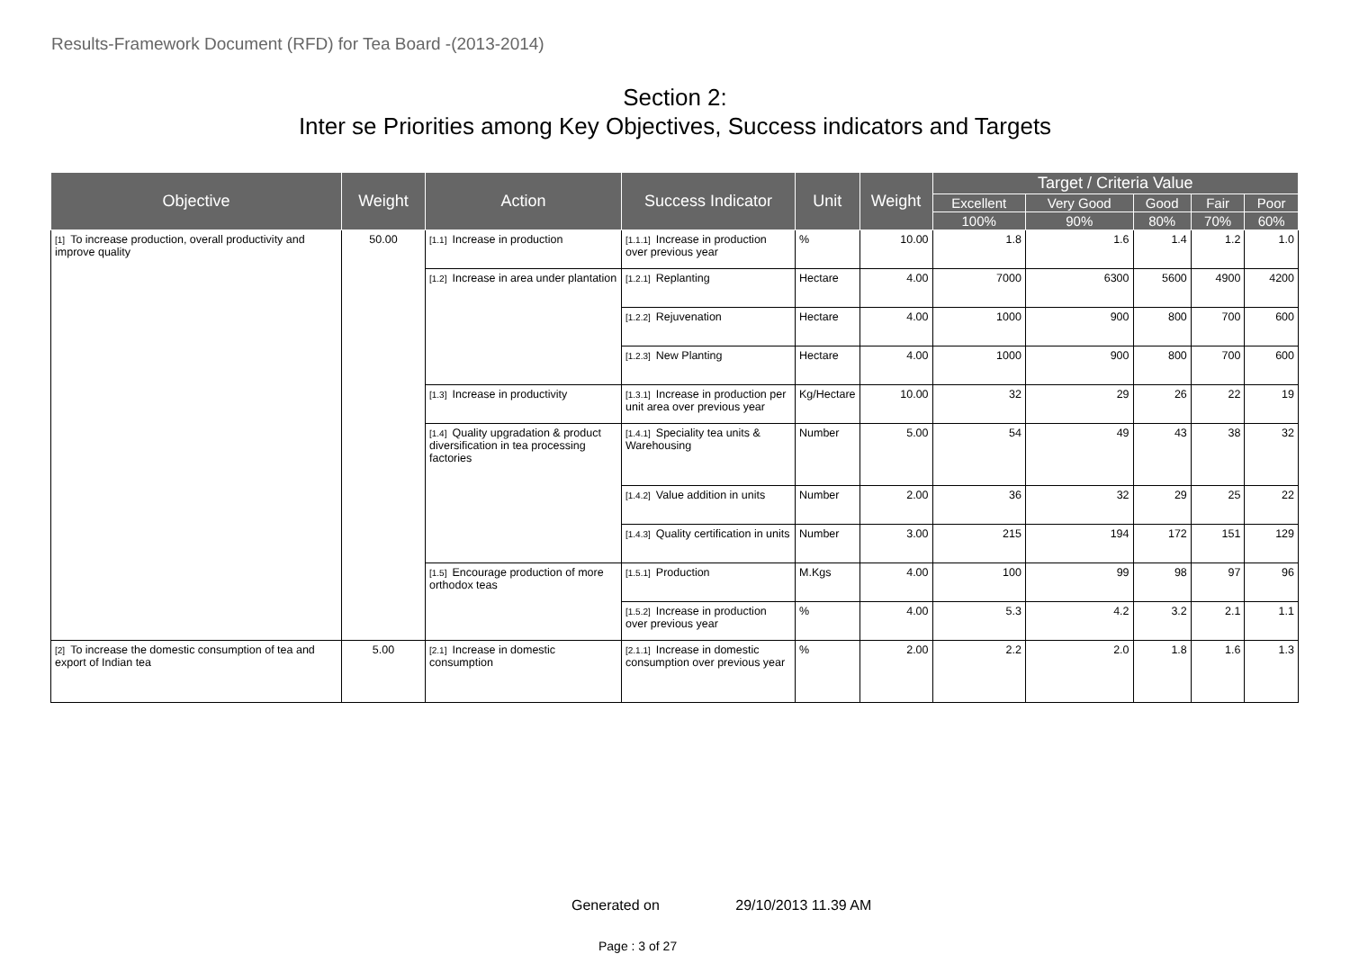Results-Framework Document (RFD) for Tea Board -(2013-2014)
Section 2:
Inter se Priorities among Key Objectives, Success indicators and Targets
| Objective | Weight | Action | Success Indicator | Unit | Weight | Target / Criteria Value | | | | |
| --- | --- | --- | --- | --- | --- | --- | --- | --- | --- | --- |
| | | | | | | Excellent | Very Good | Good | Fair | Poor |
| | | | | | | 100% | 90% | 80% | 70% | 60% |
| [1] To increase production, overall productivity and improve quality | 50.00 | [1.1] Increase in production | [1.1.1] Increase in production over previous year | % | 10.00 | 1.8 | 1.6 | 1.4 | 1.2 | 1.0 |
| | | [1.2] Increase in area under plantation | [1.2.1] Replanting | Hectare | 4.00 | 7000 | 6300 | 5600 | 4900 | 4200 |
| | | | [1.2.2] Rejuvenation | Hectare | 4.00 | 1000 | 900 | 800 | 700 | 600 |
| | | | [1.2.3] New Planting | Hectare | 4.00 | 1000 | 900 | 800 | 700 | 600 |
| | | [1.3] Increase in productivity | [1.3.1] Increase in production per unit area over previous year | Kg/Hectare | 10.00 | 32 | 29 | 26 | 22 | 19 |
| | | [1.4] Quality upgradation & product diversification in tea processing factories | [1.4.1] Speciality tea units & Warehousing | Number | 5.00 | 54 | 49 | 43 | 38 | 32 |
| | | | [1.4.2] Value addition in units | Number | 2.00 | 36 | 32 | 29 | 25 | 22 |
| | | | [1.4.3] Quality certification in units | Number | 3.00 | 215 | 194 | 172 | 151 | 129 |
| | | [1.5] Encourage production of more orthodox teas | [1.5.1] Production | M.Kgs | 4.00 | 100 | 99 | 98 | 97 | 96 |
| | | | [1.5.2] Increase in production over previous year | % | 4.00 | 5.3 | 4.2 | 3.2 | 2.1 | 1.1 |
| [2] To increase the domestic consumption of tea and export of Indian tea | 5.00 | [2.1] Increase in domestic consumption | [2.1.1] Increase in domestic consumption over previous year | % | 2.00 | 2.2 | 2.0 | 1.8 | 1.6 | 1.3 |
Generated on 29/10/2013 11.39 AM
Page : 3 of 27